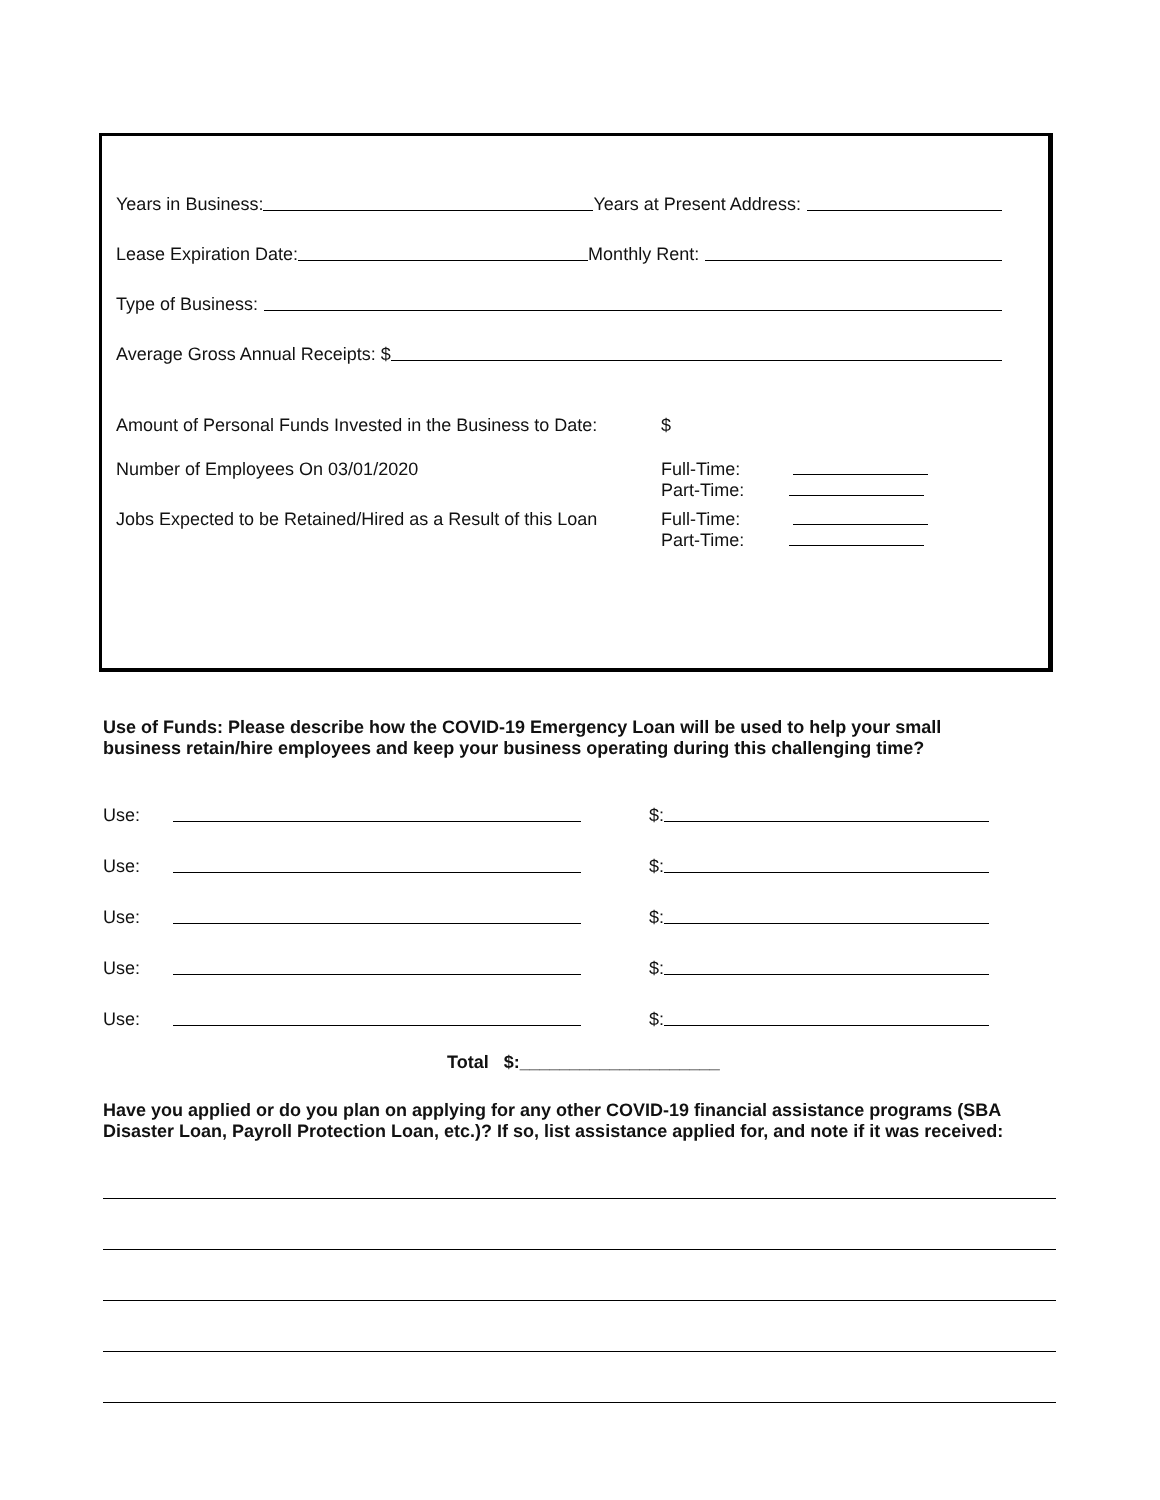Years in Business: Years at Present Address:
Lease Expiration Date: Monthly Rent:
Type of Business:
Average Gross Annual Receipts: $
Amount of Personal Funds Invested in the Business to Date: $
Number of Employees On 03/01/2020 Full-Time:
Part-Time:
Jobs Expected to be Retained/Hired as a Result of this Loan Full-Time:
Part-Time:
Use of Funds: Please describe how the COVID-19 Emergency Loan will be used to help your small business retain/hire employees and keep your business operating during this challenging time?
Use: $:
Use: $:
Use: $:
Use: $:
Use: $:
Total $:____________________
Have you applied or do you plan on applying for any other COVID-19 financial assistance programs (SBA Disaster Loan, Payroll Protection Loan, etc.)? If so, list assistance applied for, and note if it was received: